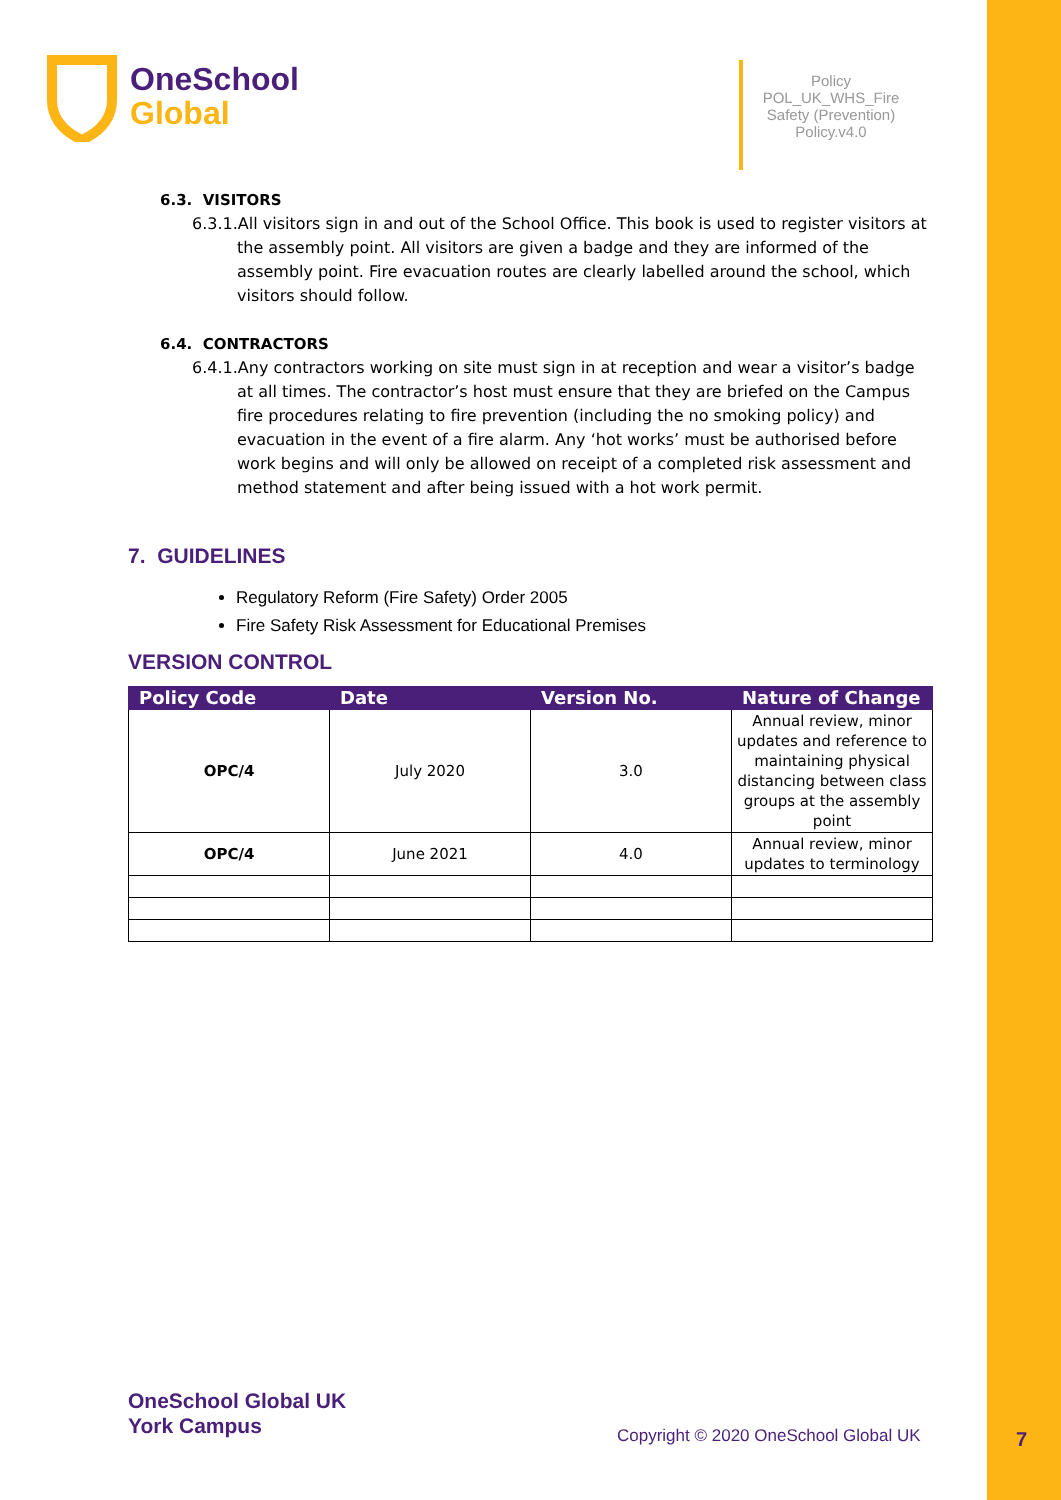OneSchool
Global
Policy POL_UK_WHS_Fire Safety (Prevention) Policy.v4.0
6.3. VISITORS
6.3.1.All visitors sign in and out of the School Office. This book is used to register visitors at the assembly point. All visitors are given a badge and they are informed of the assembly point. Fire evacuation routes are clearly labelled around the school, which visitors should follow.
6.4. CONTRACTORS
6.4.1.Any contractors working on site must sign in at reception and wear a visitor’s badge at all times. The contractor’s host must ensure that they are briefed on the Campus fire procedures relating to fire prevention (including the no smoking policy) and evacuation in the event of a fire alarm. Any ‘hot works’ must be authorised before work begins and will only be allowed on receipt of a completed risk assessment and method statement and after being issued with a hot work permit.
7. GUIDELINES
Regulatory Reform (Fire Safety) Order 2005
Fire Safety Risk Assessment for Educational Premises
VERSION CONTROL
| Policy Code | Date | Version No. | Nature of Change |
| --- | --- | --- | --- |
| OPC/4 | July 2020 | 3.0 | Annual review, minor updates and reference to maintaining physical distancing between class groups at the assembly point |
| OPC/4 | June 2021 | 4.0 | Annual review, minor updates to terminology |
OneSchool Global UK
York Campus
Copyright © 2020 OneSchool Global UK
7